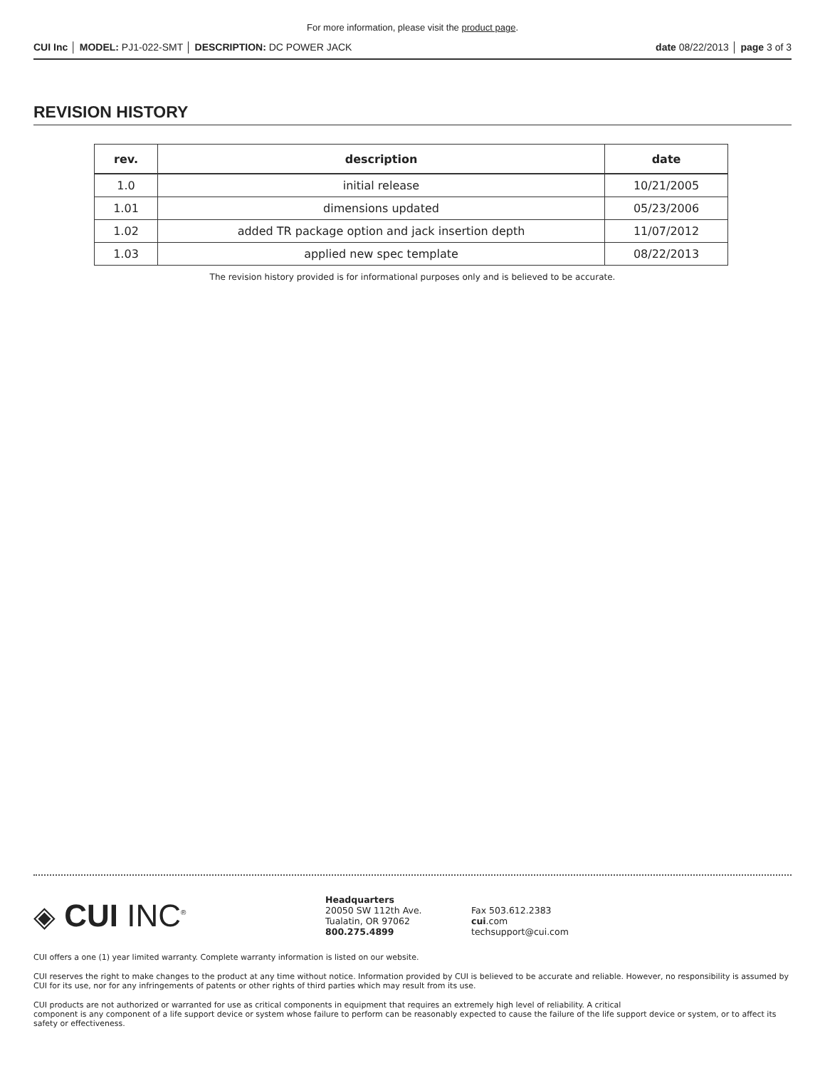For more information, please visit the product page.
CUI Inc │ MODEL: PJ1-022-SMT │ DESCRIPTION: DC POWER JACK date 08/22/2013 │ page 3 of 3
REVISION HISTORY
| rev. | description | date |
| --- | --- | --- |
| 1.0 | initial release | 10/21/2005 |
| 1.01 | dimensions updated | 05/23/2006 |
| 1.02 | added TR package option and jack insertion depth | 11/07/2012 |
| 1.03 | applied new spec template | 08/22/2013 |
The revision history provided is for informational purposes only and is believed to be accurate.
◈ CUI INC<sup>®</sup>
Headquarters
20050 SW 112th Ave.
Tualatin, OR 97062
800.275.4899
Fax 503.612.2383
cui.com
techsupport@cui.com
CUI offers a one (1) year limited warranty. Complete warranty information is listed on our website.
CUI reserves the right to make changes to the product at any time without notice. Information provided by CUI is believed to be accurate and reliable. However, no responsibility is assumed by CUI for its use, nor for any infringements of patents or other rights of third parties which may result from its use.
CUI products are not authorized or warranted for use as critical components in equipment that requires an extremely high level of reliability. A critical
component is any component of a life support device or system whose failure to perform can be reasonably expected to cause the failure of the life support device or system, or to affect its safety or effectiveness.